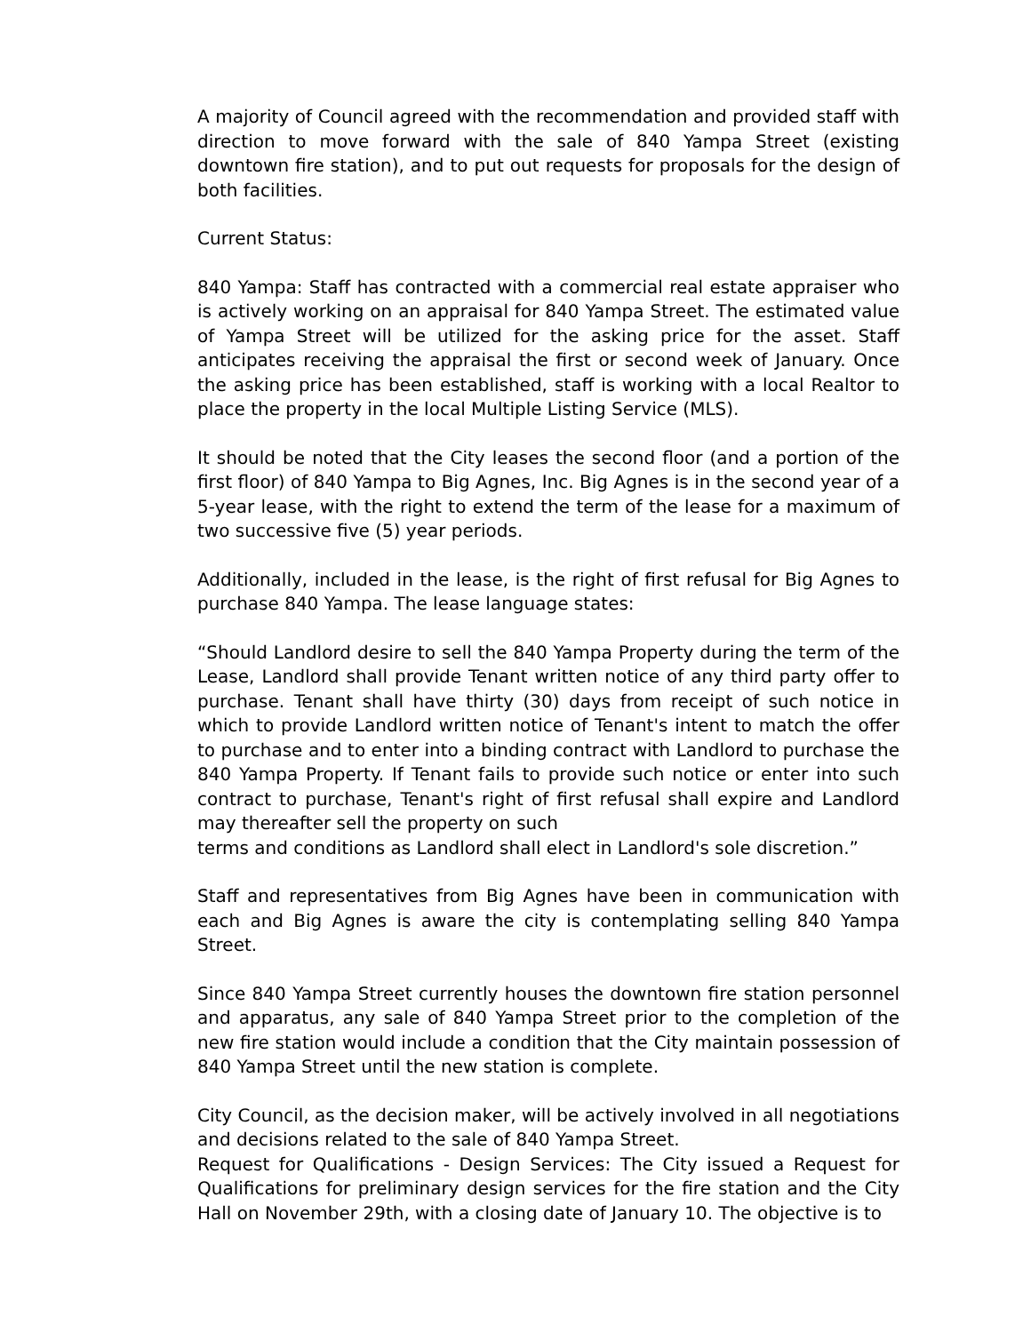A majority of Council agreed with the recommendation and provided staff with direction to move forward with the sale of 840 Yampa Street (existing downtown fire station), and to put out requests for proposals for the design of both facilities.
Current Status:
840 Yampa: Staff has contracted with a commercial real estate appraiser who is actively working on an appraisal for 840 Yampa Street. The estimated value of Yampa Street will be utilized for the asking price for the asset. Staff anticipates receiving the appraisal the first or second week of January. Once the asking price has been established, staff is working with a local Realtor to place the property in the local Multiple Listing Service (MLS).
It should be noted that the City leases the second floor (and a portion of the first floor) of 840 Yampa to Big Agnes, Inc. Big Agnes is in the second year of a 5-year lease, with the right to extend the term of the lease for a maximum of two successive five (5) year periods.
Additionally, included in the lease, is the right of first refusal for Big Agnes to purchase 840 Yampa. The lease language states:
“Should Landlord desire to sell the 840 Yampa Property during the term of the Lease, Landlord shall provide Tenant written notice of any third party offer to purchase. Tenant shall have thirty (30) days from receipt of such notice in which to provide Landlord written notice of Tenant's intent to match the offer to purchase and to enter into a binding contract with Landlord to purchase the 840 Yampa Property. If Tenant fails to provide such notice or enter into such contract to purchase, Tenant's right of first refusal shall expire and Landlord may thereafter sell the property on such
terms and conditions as Landlord shall elect in Landlord's sole discretion.”
Staff and representatives from Big Agnes have been in communication with each and Big Agnes is aware the city is contemplating selling 840 Yampa Street.
Since 840 Yampa Street currently houses the downtown fire station personnel and apparatus, any sale of 840 Yampa Street prior to the completion of the new fire station would include a condition that the City maintain possession of 840 Yampa Street until the new station is complete.
City Council, as the decision maker, will be actively involved in all negotiations and decisions related to the sale of 840 Yampa Street.
Request for Qualifications - Design Services: The City issued a Request for Qualifications for preliminary design services for the fire station and the City Hall on November 29th, with a closing date of January 10. The objective is to